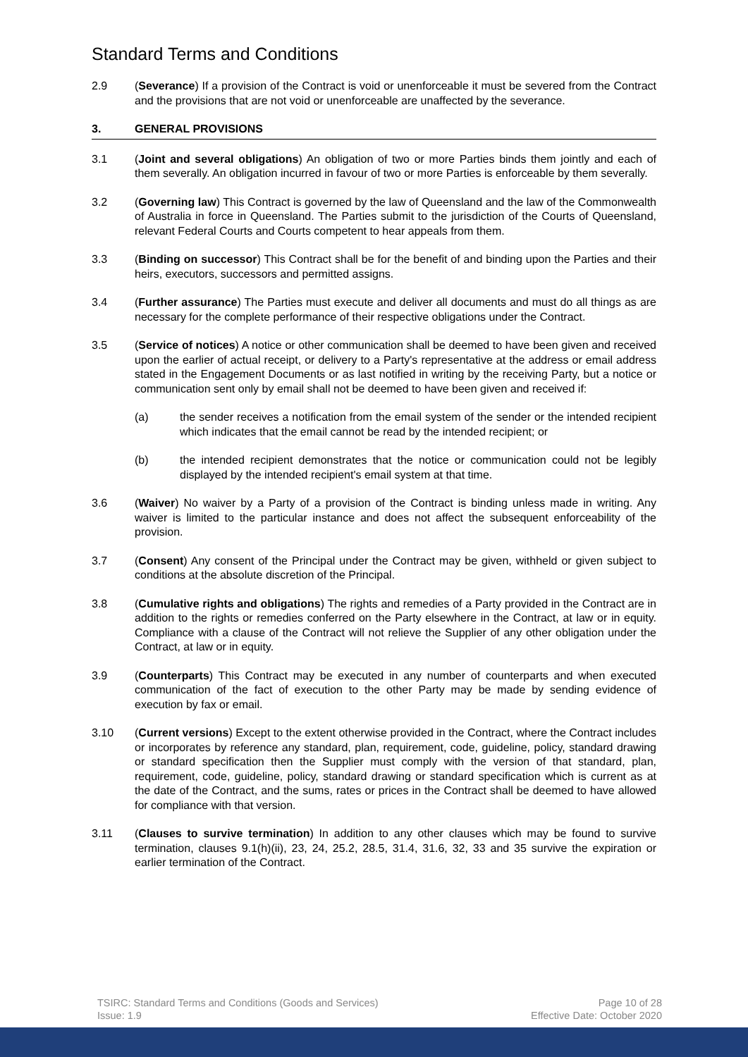Standard Terms and Conditions
2.9 (Severance) If a provision of the Contract is void or unenforceable it must be severed from the Contract and the provisions that are not void or unenforceable are unaffected by the severance.
3. GENERAL PROVISIONS
3.1 (Joint and several obligations) An obligation of two or more Parties binds them jointly and each of them severally. An obligation incurred in favour of two or more Parties is enforceable by them severally.
3.2 (Governing law) This Contract is governed by the law of Queensland and the law of the Commonwealth of Australia in force in Queensland. The Parties submit to the jurisdiction of the Courts of Queensland, relevant Federal Courts and Courts competent to hear appeals from them.
3.3 (Binding on successor) This Contract shall be for the benefit of and binding upon the Parties and their heirs, executors, successors and permitted assigns.
3.4 (Further assurance) The Parties must execute and deliver all documents and must do all things as are necessary for the complete performance of their respective obligations under the Contract.
3.5 (Service of notices) A notice or other communication shall be deemed to have been given and received upon the earlier of actual receipt, or delivery to a Party's representative at the address or email address stated in the Engagement Documents or as last notified in writing by the receiving Party, but a notice or communication sent only by email shall not be deemed to have been given and received if:
(a) the sender receives a notification from the email system of the sender or the intended recipient which indicates that the email cannot be read by the intended recipient; or
(b) the intended recipient demonstrates that the notice or communication could not be legibly displayed by the intended recipient's email system at that time.
3.6 (Waiver) No waiver by a Party of a provision of the Contract is binding unless made in writing. Any waiver is limited to the particular instance and does not affect the subsequent enforceability of the provision.
3.7 (Consent) Any consent of the Principal under the Contract may be given, withheld or given subject to conditions at the absolute discretion of the Principal.
3.8 (Cumulative rights and obligations) The rights and remedies of a Party provided in the Contract are in addition to the rights or remedies conferred on the Party elsewhere in the Contract, at law or in equity. Compliance with a clause of the Contract will not relieve the Supplier of any other obligation under the Contract, at law or in equity.
3.9 (Counterparts) This Contract may be executed in any number of counterparts and when executed communication of the fact of execution to the other Party may be made by sending evidence of execution by fax or email.
3.10 (Current versions) Except to the extent otherwise provided in the Contract, where the Contract includes or incorporates by reference any standard, plan, requirement, code, guideline, policy, standard drawing or standard specification then the Supplier must comply with the version of that standard, plan, requirement, code, guideline, policy, standard drawing or standard specification which is current as at the date of the Contract, and the sums, rates or prices in the Contract shall be deemed to have allowed for compliance with that version.
3.11 (Clauses to survive termination) In addition to any other clauses which may be found to survive termination, clauses 9.1(h)(ii), 23, 24, 25.2, 28.5, 31.4, 31.6, 32, 33 and 35 survive the expiration or earlier termination of the Contract.
TSIRC: Standard Terms and Conditions (Goods and Services)
Issue: 1.9
Page 10 of 28
Effective Date: October 2020